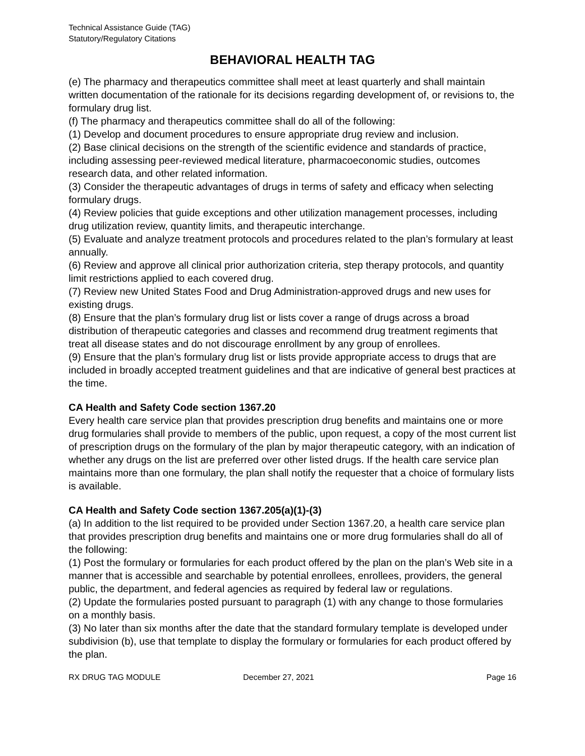Technical Assistance Guide (TAG)
Statutory/Regulatory Citations
BEHAVIORAL HEALTH TAG
(e) The pharmacy and therapeutics committee shall meet at least quarterly and shall maintain written documentation of the rationale for its decisions regarding development of, or revisions to, the formulary drug list.
(f) The pharmacy and therapeutics committee shall do all of the following:
(1) Develop and document procedures to ensure appropriate drug review and inclusion.
(2) Base clinical decisions on the strength of the scientific evidence and standards of practice, including assessing peer-reviewed medical literature, pharmacoeconomic studies, outcomes research data, and other related information.
(3) Consider the therapeutic advantages of drugs in terms of safety and efficacy when selecting formulary drugs.
(4) Review policies that guide exceptions and other utilization management processes, including drug utilization review, quantity limits, and therapeutic interchange.
(5) Evaluate and analyze treatment protocols and procedures related to the plan’s formulary at least annually.
(6) Review and approve all clinical prior authorization criteria, step therapy protocols, and quantity limit restrictions applied to each covered drug.
(7) Review new United States Food and Drug Administration-approved drugs and new uses for existing drugs.
(8) Ensure that the plan’s formulary drug list or lists cover a range of drugs across a broad distribution of therapeutic categories and classes and recommend drug treatment regiments that treat all disease states and do not discourage enrollment by any group of enrollees.
(9) Ensure that the plan’s formulary drug list or lists provide appropriate access to drugs that are included in broadly accepted treatment guidelines and that are indicative of general best practices at the time.
CA Health and Safety Code section 1367.20
Every health care service plan that provides prescription drug benefits and maintains one or more drug formularies shall provide to members of the public, upon request, a copy of the most current list of prescription drugs on the formulary of the plan by major therapeutic category, with an indication of whether any drugs on the list are preferred over other listed drugs. If the health care service plan maintains more than one formulary, the plan shall notify the requester that a choice of formulary lists is available.
CA Health and Safety Code section 1367.205(a)(1)-(3)
(a) In addition to the list required to be provided under Section 1367.20, a health care service plan that provides prescription drug benefits and maintains one or more drug formularies shall do all of the following:
(1) Post the formulary or formularies for each product offered by the plan on the plan’s Web site in a manner that is accessible and searchable by potential enrollees, enrollees, providers, the general public, the department, and federal agencies as required by federal law or regulations.
(2) Update the formularies posted pursuant to paragraph (1) with any change to those formularies on a monthly basis.
(3) No later than six months after the date that the standard formulary template is developed under subdivision (b), use that template to display the formulary or formularies for each product offered by the plan.
RX DRUG TAG MODULE December 27, 2021 Page 16